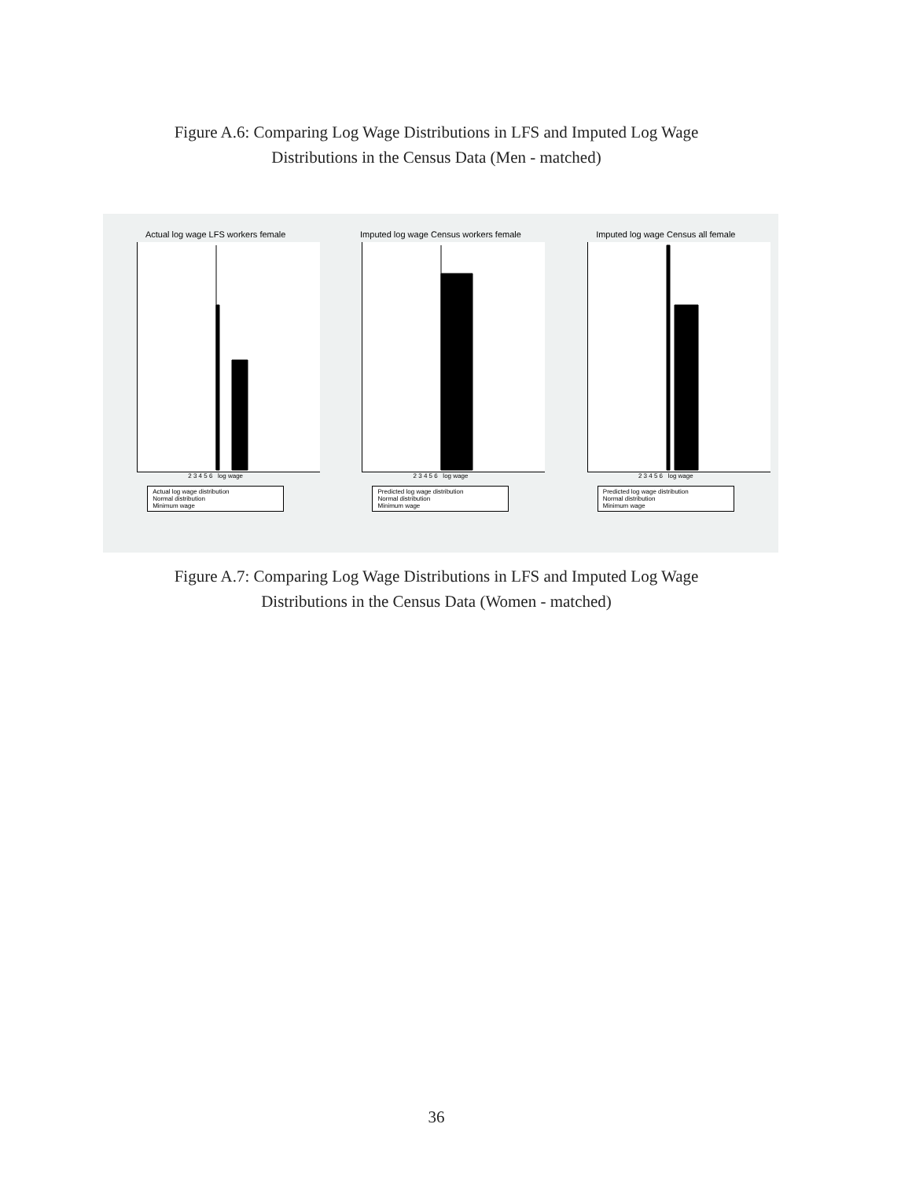Figure A.6: Comparing Log Wage Distributions in LFS and Imputed Log Wage
Distributions in the Census Data (Men - matched)
Actual log wage LFS workers female
2 3 4 5 6 log wage
Actual log wage distribution
Normal distribution
Minimum wage
Imputed log wage Census workers female
2 3 4 5 6 log wage
Predicted log wage distribution
Normal distribution
Minimum wage
Imputed log wage Census all female
2 3 4 5 6 log wage
Predicted log wage distribution
Normal distribution
Minimum wage
Figure A.7: Comparing Log Wage Distributions in LFS and Imputed Log Wage
Distributions in the Census Data (Women - matched)
36